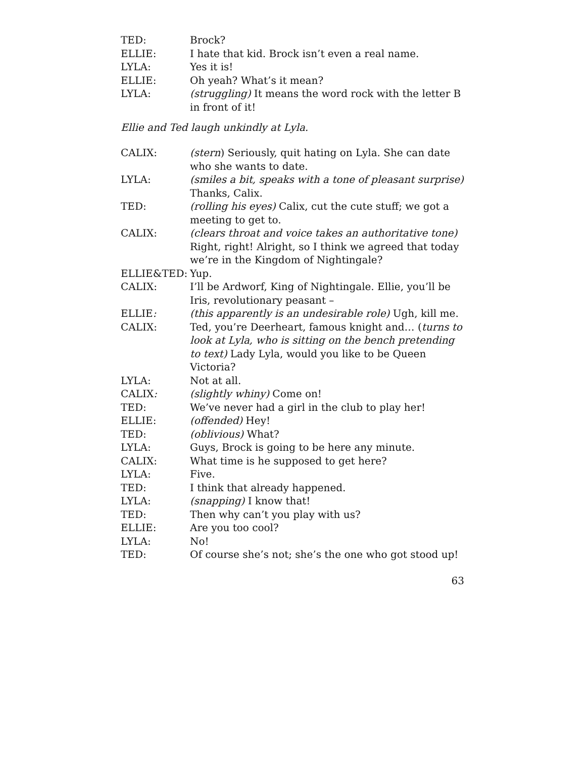TED: Brock?
ELLIE: I hate that kid. Brock isn’t even a real name.
LYLA: Yes it is!
ELLIE: Oh yeah? What’s it mean?
LYLA: (struggling) It means the word rock with the letter B in front of it!
Ellie and Ted laugh unkindly at Lyla.
CALIX: (stern) Seriously, quit hating on Lyla. She can date who she wants to date.
LYLA: (smiles a bit, speaks with a tone of pleasant surprise) Thanks, Calix.
TED: (rolling his eyes) Calix, cut the cute stuff; we got a meeting to get to.
CALIX: (clears throat and voice takes an authoritative tone) Right, right! Alright, so I think we agreed that today we’re in the Kingdom of Nightingale?
ELLIE&TED: Yup.
CALIX: I’ll be Ardworf, King of Nightingale. Ellie, you’ll be Iris, revolutionary peasant –
ELLIE: (this apparently is an undesirable role) Ugh, kill me.
CALIX: Ted, you’re Deerheart, famous knight and… (turns to look at Lyla, who is sitting on the bench pretending to text) Lady Lyla, would you like to be Queen Victoria?
LYLA: Not at all.
CALIX: (slightly whiny) Come on!
TED: We’ve never had a girl in the club to play her!
ELLIE: (offended) Hey!
TED: (oblivious) What?
LYLA: Guys, Brock is going to be here any minute.
CALIX: What time is he supposed to get here?
LYLA: Five.
TED: I think that already happened.
LYLA: (snapping) I know that!
TED: Then why can’t you play with us?
ELLIE: Are you too cool?
LYLA: No!
TED: Of course she’s not; she’s the one who got stood up!
63